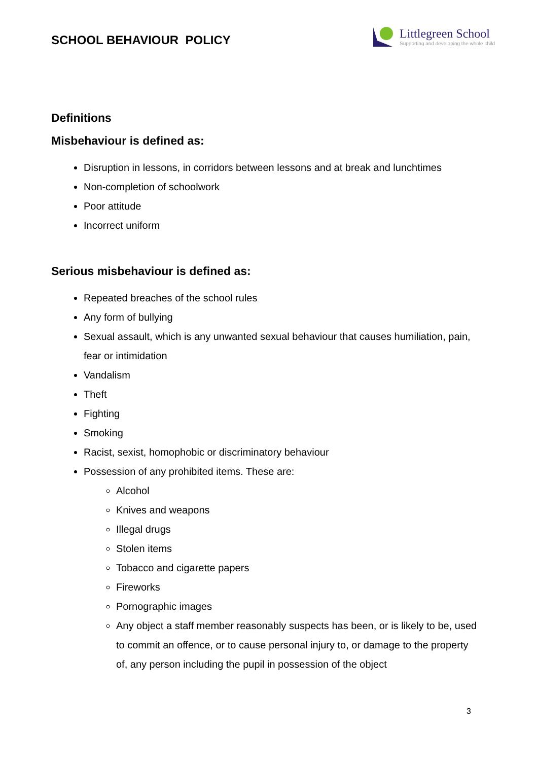SCHOOL BEHAVIOUR POLICY
Littlegreen School
Supporting and developing the whole child
Definitions
Misbehaviour is defined as:
Disruption in lessons, in corridors between lessons and at break and lunchtimes
Non-completion of schoolwork
Poor attitude
Incorrect uniform
Serious misbehaviour is defined as:
Repeated breaches of the school rules
Any form of bullying
Sexual assault, which is any unwanted sexual behaviour that causes humiliation, pain, fear or intimidation
Vandalism
Theft
Fighting
Smoking
Racist, sexist, homophobic or discriminatory behaviour
Possession of any prohibited items. These are:
Alcohol
Knives and weapons
Illegal drugs
Stolen items
Tobacco and cigarette papers
Fireworks
Pornographic images
Any object a staff member reasonably suspects has been, or is likely to be, used to commit an offence, or to cause personal injury to, or damage to the property of, any person including the pupil in possession of the object
3